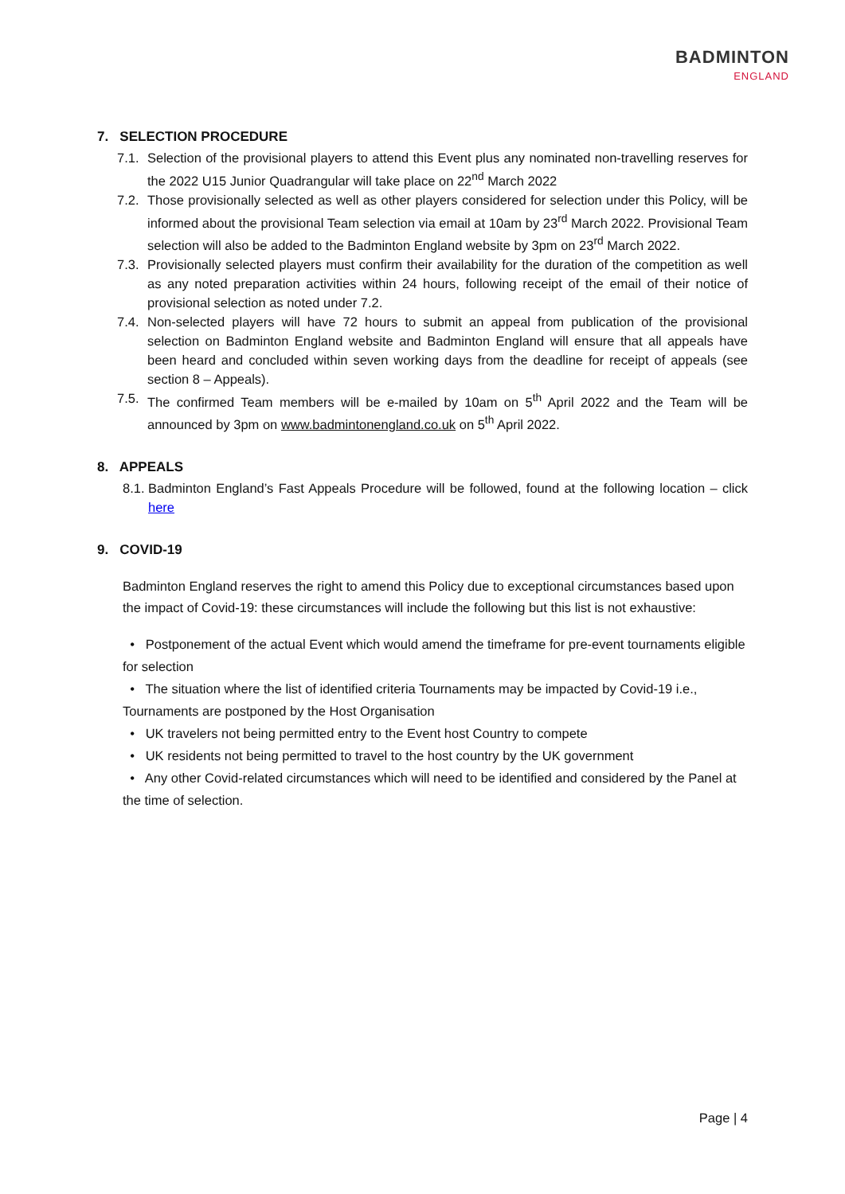BADMINTON
ENGLAND
7. SELECTION PROCEDURE
7.1. Selection of the provisional players to attend this Event plus any nominated non-travelling reserves for the 2022 U15 Junior Quadrangular will take place on 22<sup>nd</sup> March 2022
7.2. Those provisionally selected as well as other players considered for selection under this Policy, will be informed about the provisional Team selection via email at 10am by 23<sup>rd</sup> March 2022. Provisional Team selection will also be added to the Badminton England website by 3pm on 23<sup>rd</sup> March 2022.
7.3. Provisionally selected players must confirm their availability for the duration of the competition as well as any noted preparation activities within 24 hours, following receipt of the email of their notice of provisional selection as noted under 7.2.
7.4. Non-selected players will have 72 hours to submit an appeal from publication of the provisional selection on Badminton England website and Badminton England will ensure that all appeals have been heard and concluded within seven working days from the deadline for receipt of appeals (see section 8 – Appeals).
7.5. The confirmed Team members will be e-mailed by 10am on 5<sup>th</sup> April 2022 and the Team will be announced by 3pm on www.badmintonengland.co.uk on 5<sup>th</sup> April 2022.
8. APPEALS
8.1. Badminton England’s Fast Appeals Procedure will be followed, found at the following location – click here
9. COVID-19
Badminton England reserves the right to amend this Policy due to exceptional circumstances based upon the impact of Covid-19: these circumstances will include the following but this list is not exhaustive:
• Postponement of the actual Event which would amend the timeframe for pre-event tournaments eligible for selection
• The situation where the list of identified criteria Tournaments may be impacted by Covid-19 i.e., Tournaments are postponed by the Host Organisation
• UK travelers not being permitted entry to the Event host Country to compete
• UK residents not being permitted to travel to the host country by the UK government
• Any other Covid-related circumstances which will need to be identified and considered by the Panel at the time of selection.
Page | 4